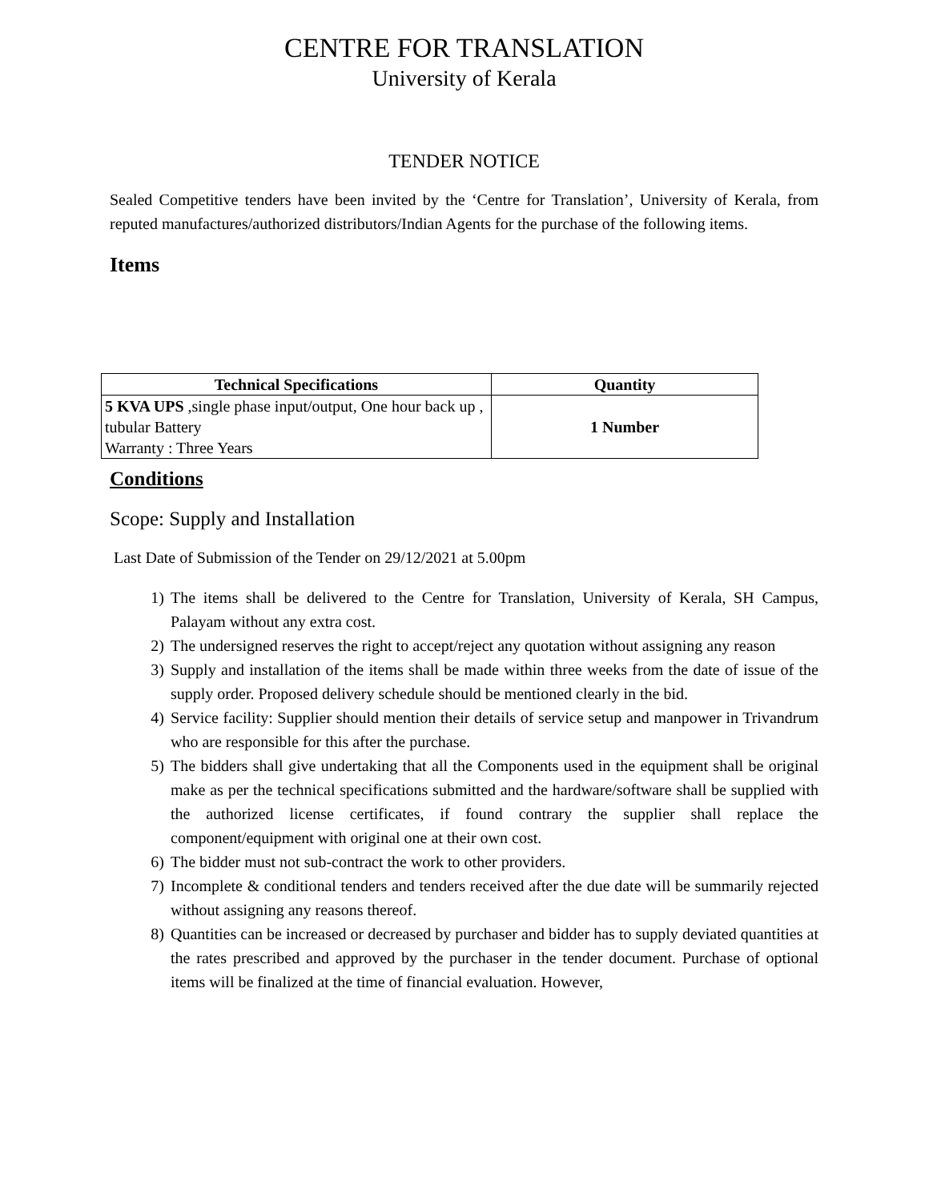CENTRE FOR TRANSLATION
University of Kerala
TENDER NOTICE
Sealed Competitive tenders have been invited by the ‘Centre for Translation’, University of Kerala, from reputed manufactures/authorized distributors/Indian Agents for the purchase of the following items.
Items
| Technical Specifications | Quantity |
| --- | --- |
| 5 KVA UPS ,single phase input/output, One hour back up , tubular Battery Warranty : Three Years | 1 Number |
Conditions
Scope: Supply and Installation
Last Date of Submission of the Tender on 29/12/2021 at 5.00pm
1) The items shall be delivered to the Centre for Translation, University of Kerala, SH Campus, Palayam without any extra cost.
2) The undersigned reserves the right to accept/reject any quotation without assigning any reason
3) Supply and installation of the items shall be made within three weeks from the date of issue of the supply order. Proposed delivery schedule should be mentioned clearly in the bid.
4) Service facility: Supplier should mention their details of service setup and manpower in Trivandrum who are responsible for this after the purchase.
5) The bidders shall give undertaking that all the Components used in the equipment shall be original make as per the technical specifications submitted and the hardware/software shall be supplied with the authorized license certificates, if found contrary the supplier shall replace the component/equipment with original one at their own cost.
6) The bidder must not sub-contract the work to other providers.
7) Incomplete & conditional tenders and tenders received after the due date will be summarily rejected without assigning any reasons thereof.
8) Quantities can be increased or decreased by purchaser and bidder has to supply deviated quantities at the rates prescribed and approved by the purchaser in the tender document. Purchase of optional items will be finalized at the time of financial evaluation. However,